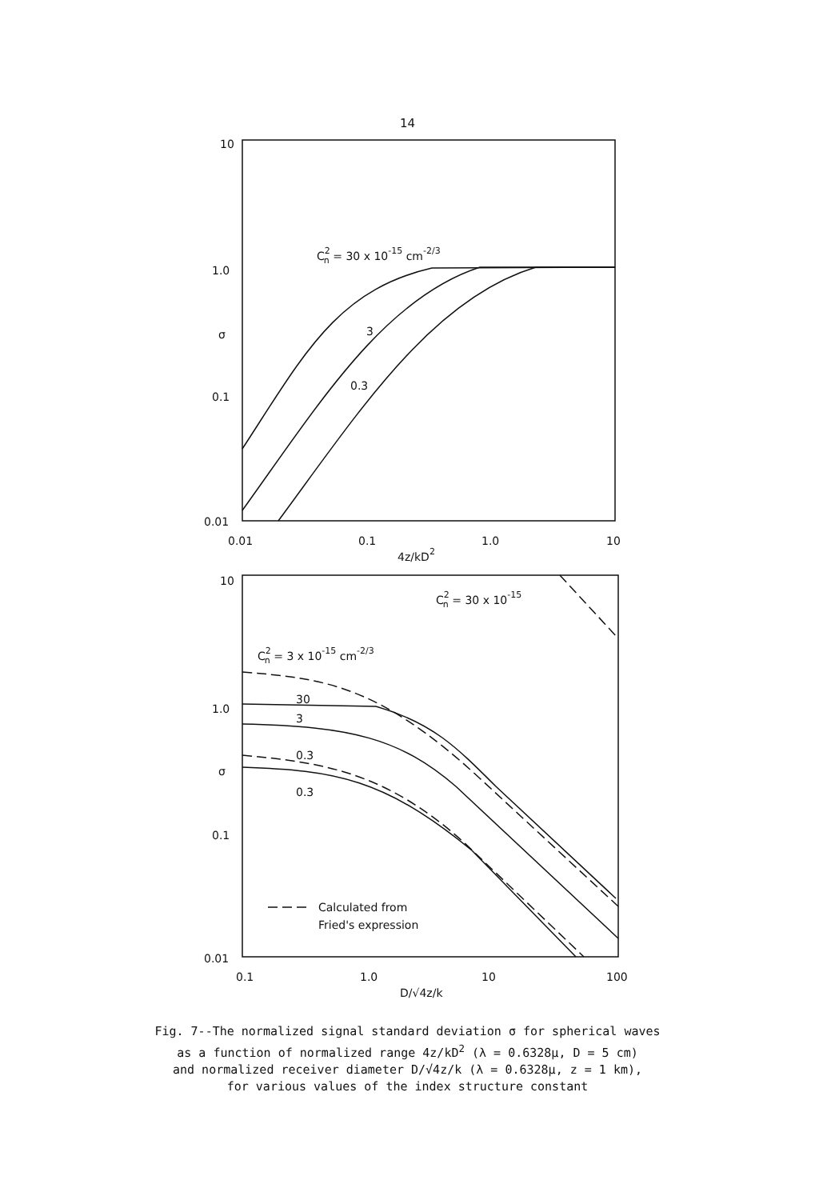14
10
1.0
σ
0.1
0.01
0.01
0.1
1.0
10
4z/kD2
C2n = 30 x 10-15 cm-2/3
3
0.3
10
1.0
σ
0.1
0.01
0.1
1.0
10
100
D/√4z/k
C2n = 30 x 10-15
C2n = 3 x 10-15 cm-2/3
30
3
0.3
0.3
Calculated from
Fried's expression
Fig. 7--The normalized signal standard deviation σ for spherical waves
as a function of normalized range 4z/kD<sup>2</sup> (λ = 0.6328μ, D = 5 cm)
and normalized receiver diameter D/√4z/k (λ = 0.6328μ, z = 1 km),
for various values of the index structure constant